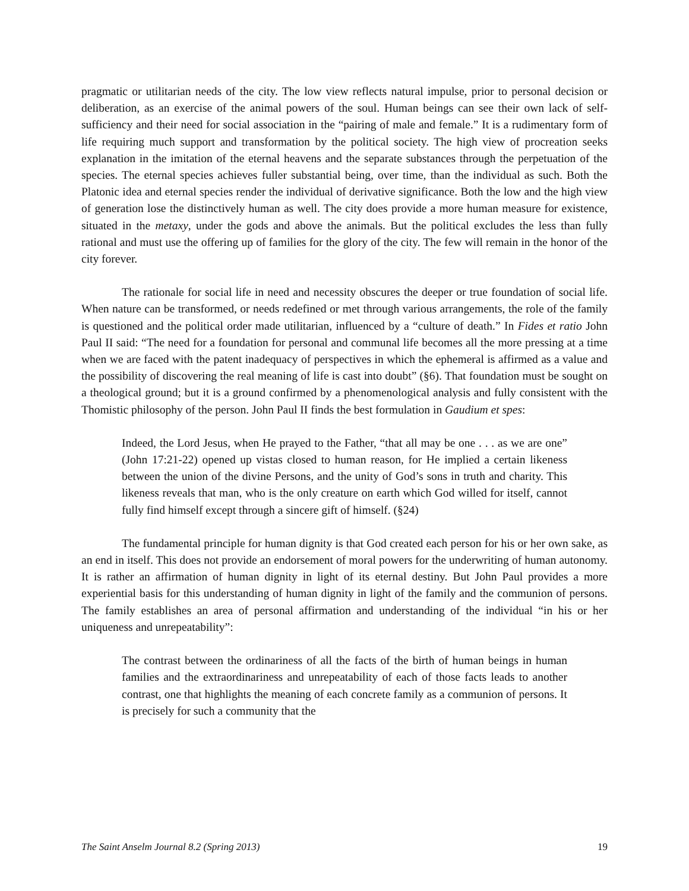pragmatic or utilitarian needs of the city. The low view reflects natural impulse, prior to personal decision or deliberation, as an exercise of the animal powers of the soul. Human beings can see their own lack of self-sufficiency and their need for social association in the “pairing of male and female.” It is a rudimentary form of life requiring much support and transformation by the political society. The high view of procreation seeks explanation in the imitation of the eternal heavens and the separate substances through the perpetuation of the species. The eternal species achieves fuller substantial being, over time, than the individual as such. Both the Platonic idea and eternal species render the individual of derivative significance. Both the low and the high view of generation lose the distinctively human as well. The city does provide a more human measure for existence, situated in the metaxy, under the gods and above the animals. But the political excludes the less than fully rational and must use the offering up of families for the glory of the city. The few will remain in the honor of the city forever.
The rationale for social life in need and necessity obscures the deeper or true foundation of social life. When nature can be transformed, or needs redefined or met through various arrangements, the role of the family is questioned and the political order made utilitarian, influenced by a “culture of death.” In Fides et ratio John Paul II said: “The need for a foundation for personal and communal life becomes all the more pressing at a time when we are faced with the patent inadequacy of perspectives in which the ephemeral is affirmed as a value and the possibility of discovering the real meaning of life is cast into doubt” (§6). That foundation must be sought on a theological ground; but it is a ground confirmed by a phenomenological analysis and fully consistent with the Thomistic philosophy of the person. John Paul II finds the best formulation in Gaudium et spes:
Indeed, the Lord Jesus, when He prayed to the Father, “that all may be one . . . as we are one” (John 17:21-22) opened up vistas closed to human reason, for He implied a certain likeness between the union of the divine Persons, and the unity of God’s sons in truth and charity. This likeness reveals that man, who is the only creature on earth which God willed for itself, cannot fully find himself except through a sincere gift of himself. (§24)
The fundamental principle for human dignity is that God created each person for his or her own sake, as an end in itself. This does not provide an endorsement of moral powers for the underwriting of human autonomy. It is rather an affirmation of human dignity in light of its eternal destiny. But John Paul provides a more experiential basis for this understanding of human dignity in light of the family and the communion of persons. The family establishes an area of personal affirmation and understanding of the individual “in his or her uniqueness and unrepeatability”:
The contrast between the ordinariness of all the facts of the birth of human beings in human families and the extraordinariness and unrepeatability of each of those facts leads to another contrast, one that highlights the meaning of each concrete family as a communion of persons. It is precisely for such a community that the
The Saint Anselm Journal 8.2 (Spring 2013) 19